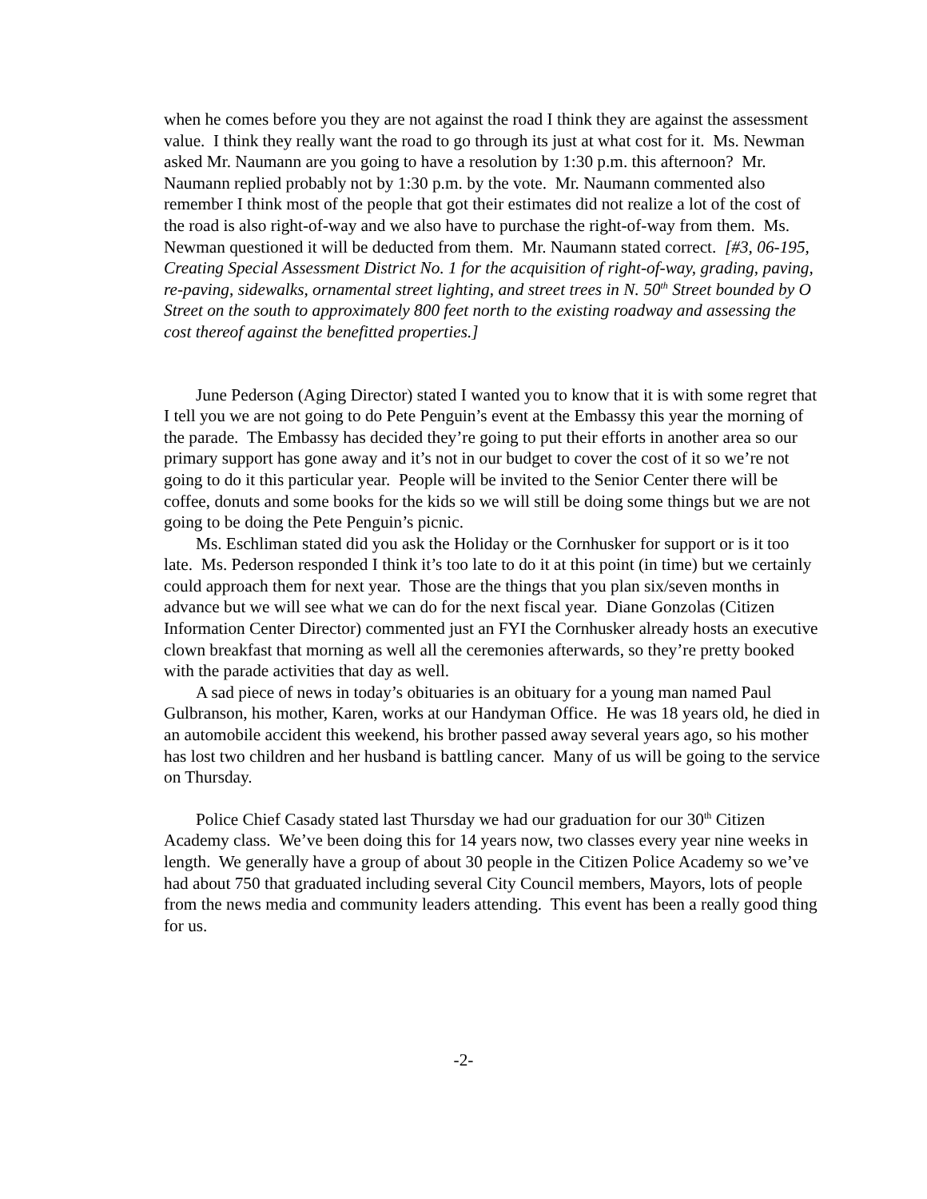when he comes before you they are not against the road I think they are against the assessment value. I think they really want the road to go through its just at what cost for it. Ms. Newman asked Mr. Naumann are you going to have a resolution by 1:30 p.m. this afternoon? Mr. Naumann replied probably not by 1:30 p.m. by the vote. Mr. Naumann commented also remember I think most of the people that got their estimates did not realize a lot of the cost of the road is also right-of-way and we also have to purchase the right-of-way from them. Ms. Newman questioned it will be deducted from them. Mr. Naumann stated correct. [#3, 06-195, Creating Special Assessment District No. 1 for the acquisition of right-of-way, grading, paving, re-paving, sidewalks, ornamental street lighting, and street trees in N. 50<sup>th</sup> Street bounded by O Street on the south to approximately 800 feet north to the existing roadway and assessing the cost thereof against the benefitted properties.]
June Pederson (Aging Director) stated I wanted you to know that it is with some regret that I tell you we are not going to do Pete Penguin’s event at the Embassy this year the morning of the parade. The Embassy has decided they’re going to put their efforts in another area so our primary support has gone away and it’s not in our budget to cover the cost of it so we’re not going to do it this particular year. People will be invited to the Senior Center there will be coffee, donuts and some books for the kids so we will still be doing some things but we are not going to be doing the Pete Penguin’s picnic.
Ms. Eschliman stated did you ask the Holiday or the Cornhusker for support or is it too late. Ms. Pederson responded I think it’s too late to do it at this point (in time) but we certainly could approach them for next year. Those are the things that you plan six/seven months in advance but we will see what we can do for the next fiscal year. Diane Gonzolas (Citizen Information Center Director) commented just an FYI the Cornhusker already hosts an executive clown breakfast that morning as well all the ceremonies afterwards, so they’re pretty booked with the parade activities that day as well.
A sad piece of news in today’s obituaries is an obituary for a young man named Paul Gulbranson, his mother, Karen, works at our Handyman Office. He was 18 years old, he died in an automobile accident this weekend, his brother passed away several years ago, so his mother has lost two children and her husband is battling cancer. Many of us will be going to the service on Thursday.
Police Chief Casady stated last Thursday we had our graduation for our 30<sup>th</sup> Citizen Academy class. We’ve been doing this for 14 years now, two classes every year nine weeks in length. We generally have a group of about 30 people in the Citizen Police Academy so we’ve had about 750 that graduated including several City Council members, Mayors, lots of people from the news media and community leaders attending. This event has been a really good thing for us.
-2-